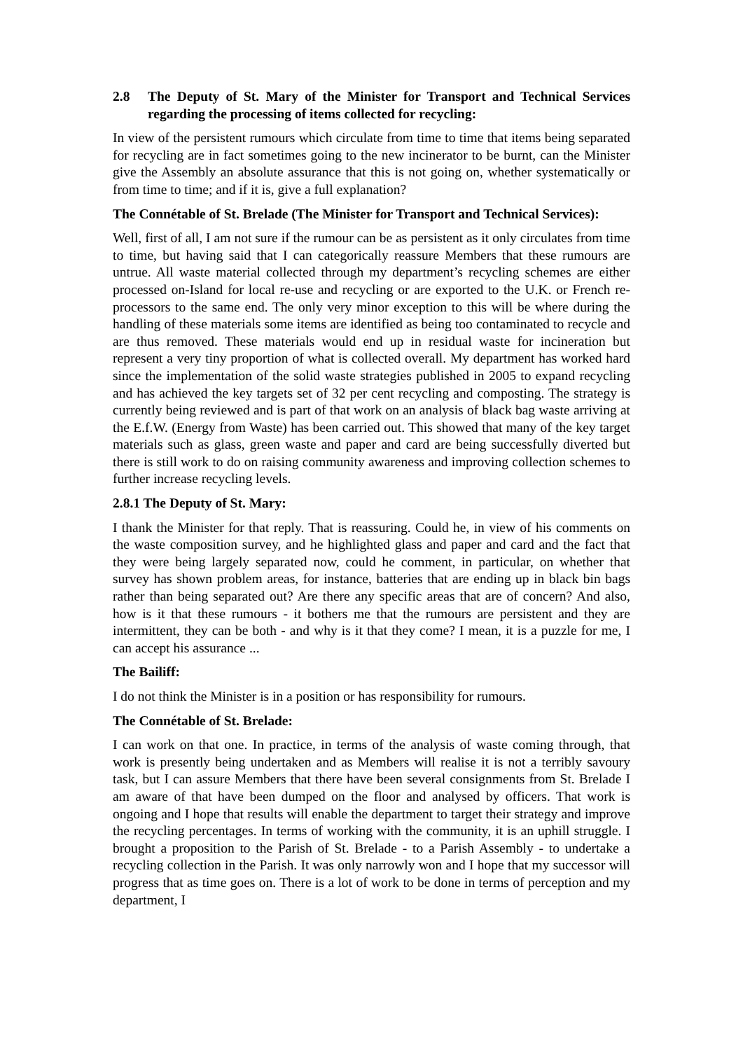2.8 The Deputy of St. Mary of the Minister for Transport and Technical Services regarding the processing of items collected for recycling:
In view of the persistent rumours which circulate from time to time that items being separated for recycling are in fact sometimes going to the new incinerator to be burnt, can the Minister give the Assembly an absolute assurance that this is not going on, whether systematically or from time to time; and if it is, give a full explanation?
The Connétable of St. Brelade (The Minister for Transport and Technical Services):
Well, first of all, I am not sure if the rumour can be as persistent as it only circulates from time to time, but having said that I can categorically reassure Members that these rumours are untrue. All waste material collected through my department’s recycling schemes are either processed on-Island for local re-use and recycling or are exported to the U.K. or French re-processors to the same end. The only very minor exception to this will be where during the handling of these materials some items are identified as being too contaminated to recycle and are thus removed. These materials would end up in residual waste for incineration but represent a very tiny proportion of what is collected overall. My department has worked hard since the implementation of the solid waste strategies published in 2005 to expand recycling and has achieved the key targets set of 32 per cent recycling and composting. The strategy is currently being reviewed and is part of that work on an analysis of black bag waste arriving at the E.f.W. (Energy from Waste) has been carried out. This showed that many of the key target materials such as glass, green waste and paper and card are being successfully diverted but there is still work to do on raising community awareness and improving collection schemes to further increase recycling levels.
2.8.1 The Deputy of St. Mary:
I thank the Minister for that reply. That is reassuring. Could he, in view of his comments on the waste composition survey, and he highlighted glass and paper and card and the fact that they were being largely separated now, could he comment, in particular, on whether that survey has shown problem areas, for instance, batteries that are ending up in black bin bags rather than being separated out? Are there any specific areas that are of concern? And also, how is it that these rumours - it bothers me that the rumours are persistent and they are intermittent, they can be both - and why is it that they come? I mean, it is a puzzle for me, I can accept his assurance ...
The Bailiff:
I do not think the Minister is in a position or has responsibility for rumours.
The Connétable of St. Brelade:
I can work on that one. In practice, in terms of the analysis of waste coming through, that work is presently being undertaken and as Members will realise it is not a terribly savoury task, but I can assure Members that there have been several consignments from St. Brelade I am aware of that have been dumped on the floor and analysed by officers. That work is ongoing and I hope that results will enable the department to target their strategy and improve the recycling percentages. In terms of working with the community, it is an uphill struggle. I brought a proposition to the Parish of St. Brelade - to a Parish Assembly - to undertake a recycling collection in the Parish. It was only narrowly won and I hope that my successor will progress that as time goes on. There is a lot of work to be done in terms of perception and my department, I